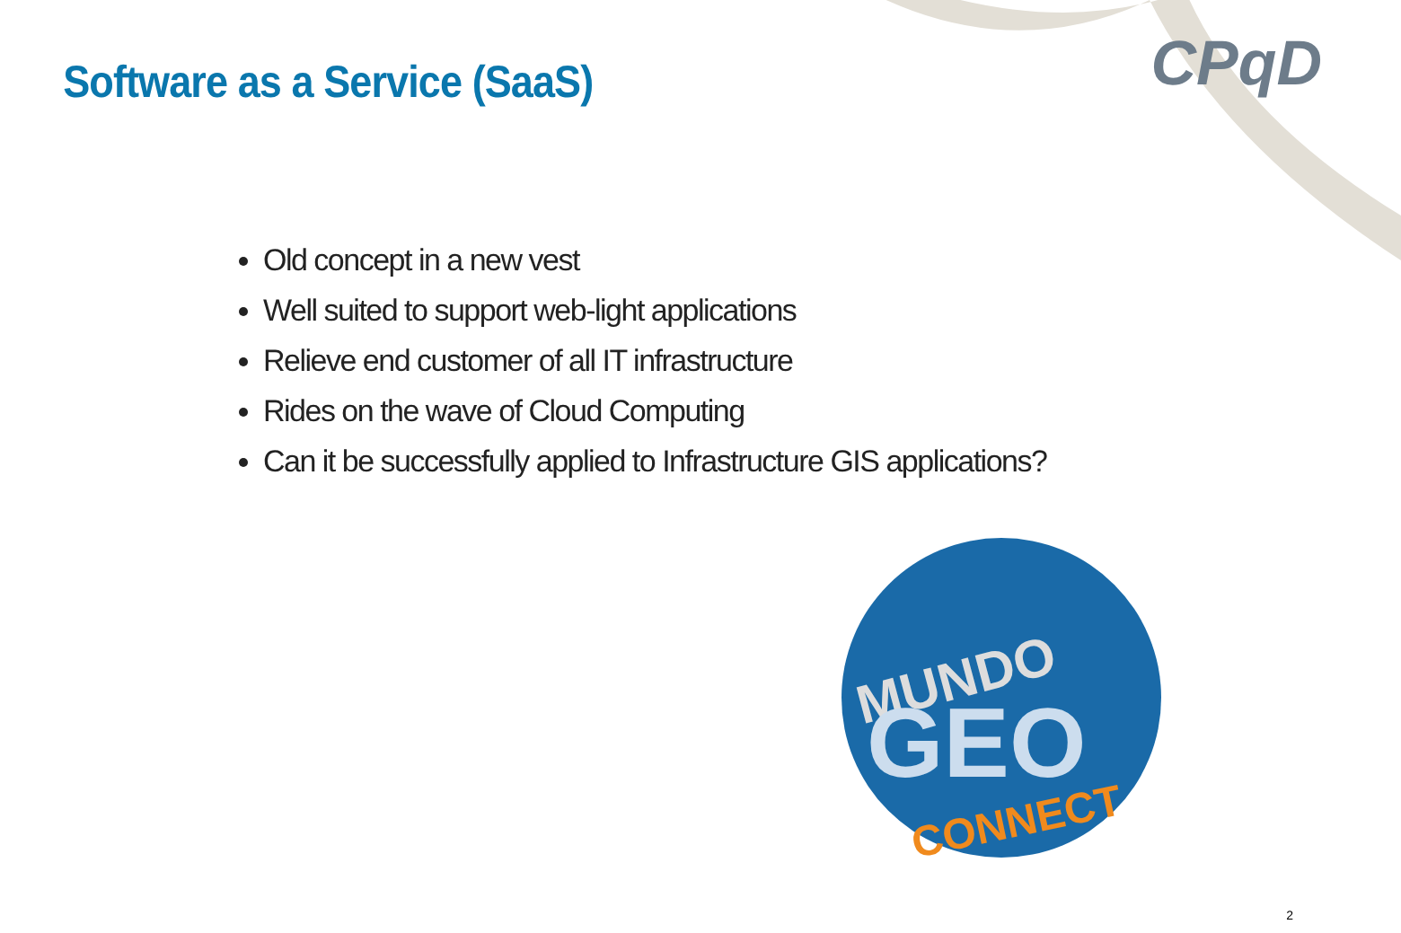Software as a Service (SaaS)
CPqD
Old concept in a new vest
Well suited to support web-light applications
Relieve end customer of all IT infrastructure
Rides on the wave of Cloud Computing
Can it be successfully applied to Infrastructure GIS applications?
MUNDO
GEO
CONNECT
2